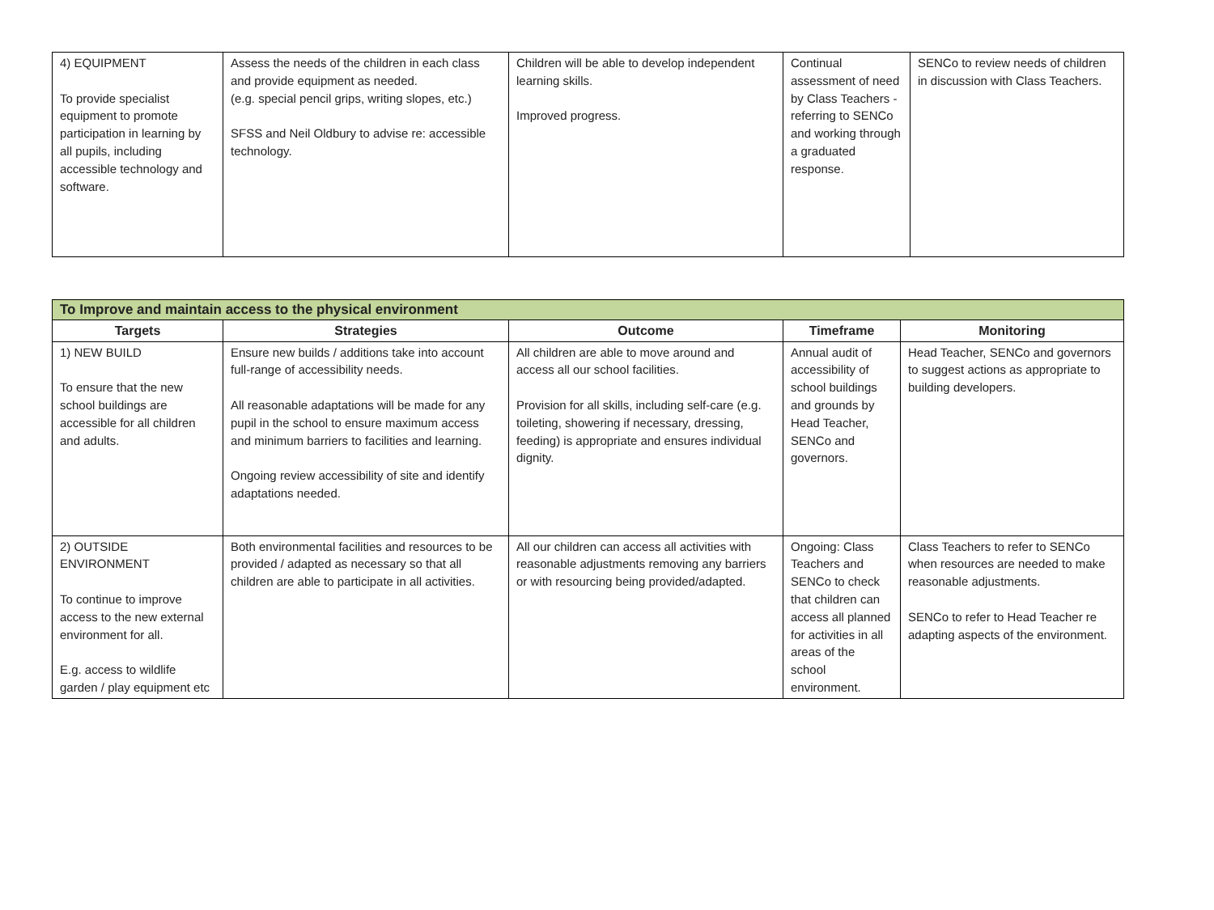| 4) EQUIPMENT To provide specialist equipment to promote participation in learning by all pupils, including accessible technology and software. | Assess the needs of the children in each class and provide equipment as needed. (e.g. special pencil grips, writing slopes, etc.) SFSS and Neil Oldbury to advise re: accessible technology. | Children will be able to develop independent learning skills. Improved progress. | Continual assessment of need by Class Teachers - referring to SENCo and working through a graduated response. | SENCo to review needs of children in discussion with Class Teachers. |
| To Improve and maintain access to the physical environment | | | | |
| --- | --- | --- | --- | --- |
| Targets | Strategies | Outcome | Timeframe | Monitoring |
| 1) NEW BUILD To ensure that the new school buildings are accessible for all children and adults. | Ensure new builds / additions take into account full-range of accessibility needs. All reasonable adaptations will be made for any pupil in the school to ensure maximum access and minimum barriers to facilities and learning. Ongoing review accessibility of site and identify adaptations needed. | All children are able to move around and access all our school facilities. Provision for all skills, including self-care (e.g. toileting, showering if necessary, dressing, feeding) is appropriate and ensures individual dignity. | Annual audit of accessibility of school buildings and grounds by Head Teacher, SENCo and governors. | Head Teacher, SENCo and governors to suggest actions as appropriate to building developers. |
| 2) OUTSIDE ENVIRONMENT To continue to improve access to the new external environment for all. E.g. access to wildlife garden / play equipment etc | Both environmental facilities and resources to be provided / adapted as necessary so that all children are able to participate in all activities. | All our children can access all activities with reasonable adjustments removing any barriers or with resourcing being provided/adapted. | Ongoing: Class Teachers and SENCo to check that children can access all planned for activities in all areas of the school environment. | Class Teachers to refer to SENCo when resources are needed to make reasonable adjustments. SENCo to refer to Head Teacher re adapting aspects of the environment. |